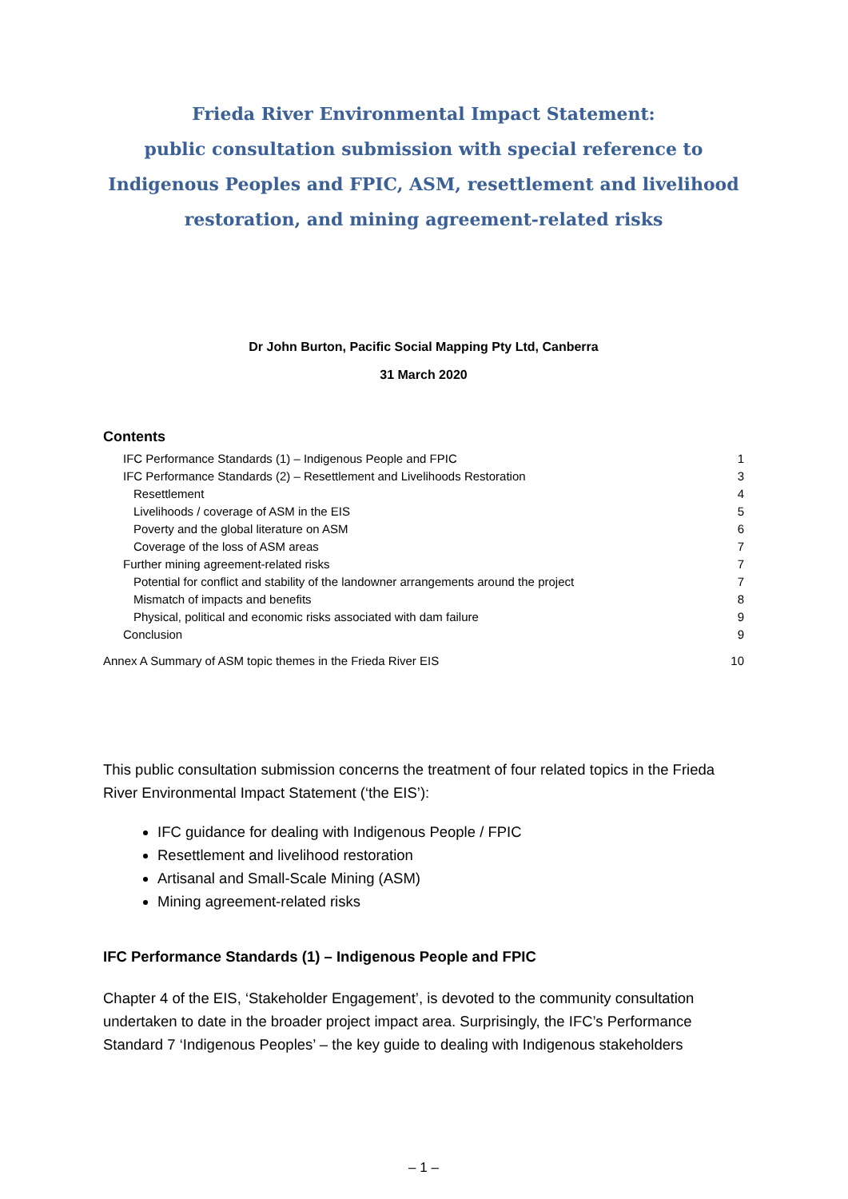Frieda River Environmental Impact Statement:
public consultation submission with special reference to Indigenous Peoples and FPIC, ASM, resettlement and livelihood restoration, and mining agreement-related risks
Dr John Burton, Pacific Social Mapping Pty Ltd, Canberra
31 March 2020
Contents
IFC Performance Standards (1) – Indigenous People and FPIC 1
IFC Performance Standards (2) – Resettlement and Livelihoods Restoration 3
Resettlement 4
Livelihoods / coverage of ASM in the EIS 5
Poverty and the global literature on ASM 6
Coverage of the loss of ASM areas 7
Further mining agreement-related risks 7
Potential for conflict and stability of the landowner arrangements around the project 7
Mismatch of impacts and benefits 8
Physical, political and economic risks associated with dam failure 9
Conclusion 9
Annex A Summary of ASM topic themes in the Frieda River EIS 10
This public consultation submission concerns the treatment of four related topics in the Frieda River Environmental Impact Statement (‘the EIS’):
IFC guidance for dealing with Indigenous People / FPIC
Resettlement and livelihood restoration
Artisanal and Small-Scale Mining (ASM)
Mining agreement-related risks
IFC Performance Standards (1) – Indigenous People and FPIC
Chapter 4 of the EIS, ‘Stakeholder Engagement’, is devoted to the community consultation undertaken to date in the broader project impact area. Surprisingly, the IFC’s Performance Standard 7 ‘Indigenous Peoples’ – the key guide to dealing with Indigenous stakeholders
– 1 –